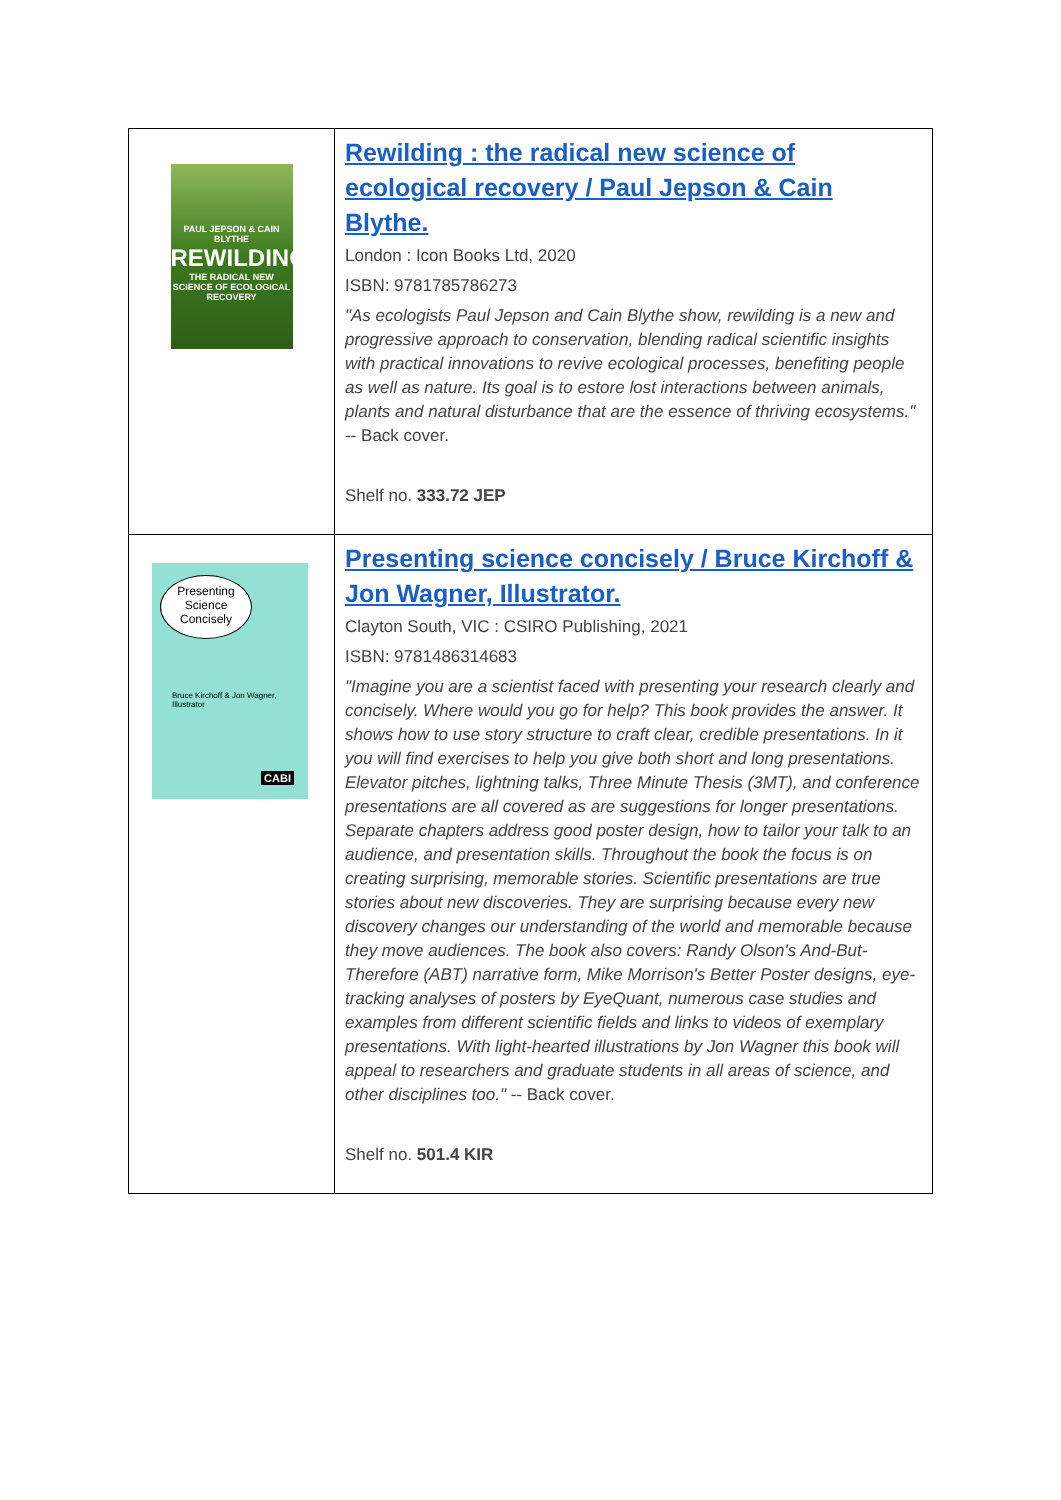| PAUL JEPSON & CAIN BLYTHE REWILDING THE RADICAL NEW SCIENCE OF ECOLOGICAL RECOVERY | Rewilding : the radical new science of ecological recovery / Paul Jepson & Cain Blythe. London : Icon Books Ltd, 2020 ISBN: 9781785786273 "As ecologists Paul Jepson and Cain Blythe show, rewilding is a new and progressive approach to conservation, blending radical scientific insights with practical innovations to revive ecological processes, benefiting people as well as nature. Its goal is to estore lost interactions between animals, plants and natural disturbance that are the essence of thriving ecosystems." -- Back cover. Shelf no. 333.72 JEP |
| Presenting Science Concisely Bruce Kirchoff & Jon Wagner, Illustrator CABI | Presenting science concisely / Bruce Kirchoff & Jon Wagner, Illustrator. Clayton South, VIC : CSIRO Publishing, 2021 ISBN: 9781486314683 "Imagine you are a scientist faced with presenting your research clearly and concisely. Where would you go for help? This book provides the answer. It shows how to use story structure to craft clear, credible presentations. In it you will find exercises to help you give both short and long presentations. Elevator pitches, lightning talks, Three Minute Thesis (3MT), and conference presentations are all covered as are suggestions for longer presentations. Separate chapters address good poster design, how to tailor your talk to an audience, and presentation skills. Throughout the book the focus is on creating surprising, memorable stories. Scientific presentations are true stories about new discoveries. They are surprising because every new discovery changes our understanding of the world and memorable because they move audiences. The book also covers: Randy Olson's And-But-Therefore (ABT) narrative form, Mike Morrison's Better Poster designs, eye-tracking analyses of posters by EyeQuant, numerous case studies and examples from different scientific fields and links to videos of exemplary presentations. With light-hearted illustrations by Jon Wagner this book will appeal to researchers and graduate students in all areas of science, and other disciplines too." -- Back cover. Shelf no. 501.4 KIR |